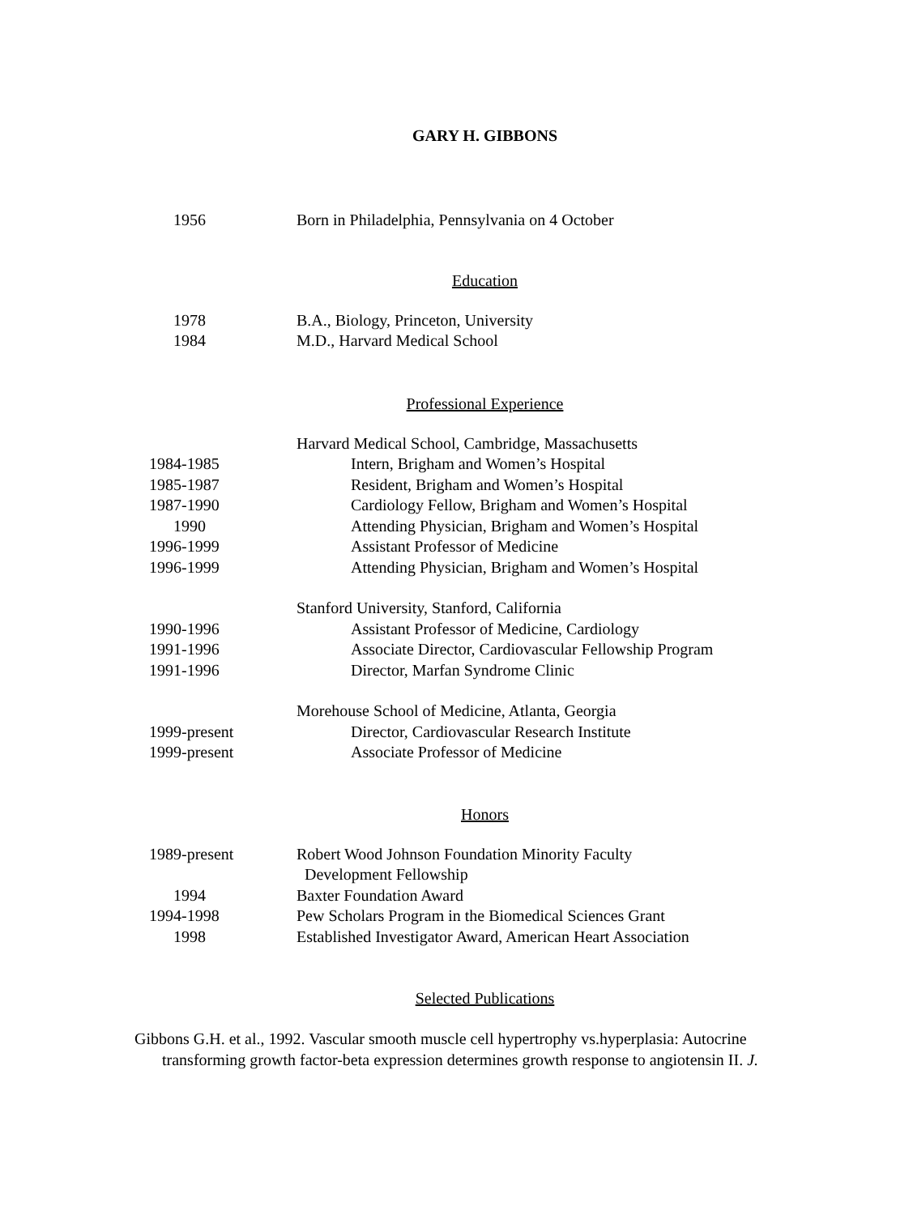GARY H. GIBBONS
1956 Born in Philadelphia, Pennsylvania on 4 October
Education
1978 B.A., Biology, Princeton, University
1984 M.D., Harvard Medical School
Professional Experience
Harvard Medical School, Cambridge, Massachusetts
1984-1985 Intern, Brigham and Women’s Hospital
1985-1987 Resident, Brigham and Women’s Hospital
1987-1990 Cardiology Fellow, Brigham and Women’s Hospital
1990 Attending Physician, Brigham and Women’s Hospital
1996-1999 Assistant Professor of Medicine
1996-1999 Attending Physician, Brigham and Women’s Hospital
Stanford University, Stanford, California
1990-1996 Assistant Professor of Medicine, Cardiology
1991-1996 Associate Director, Cardiovascular Fellowship Program
1991-1996 Director, Marfan Syndrome Clinic
Morehouse School of Medicine, Atlanta, Georgia
1999-present Director, Cardiovascular Research Institute
1999-present Associate Professor of Medicine
Honors
1989-present Robert Wood Johnson Foundation Minority Faculty
Development Fellowship
1994 Baxter Foundation Award
1994-1998 Pew Scholars Program in the Biomedical Sciences Grant
1998 Established Investigator Award, American Heart Association
Selected Publications
Gibbons G.H. et al., 1992. Vascular smooth muscle cell hypertrophy vs.hyperplasia: Autocrine
transforming growth factor-beta expression determines growth response to angiotensin II. J.